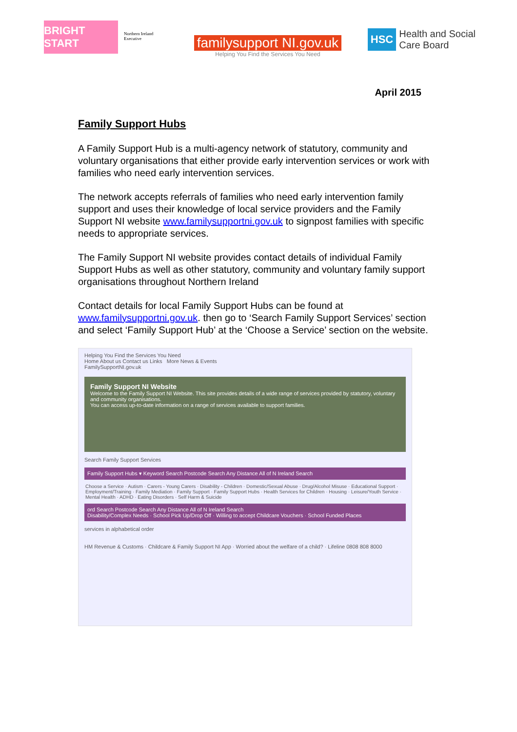BRIGHT START
Northern Ireland Executive
familysupport NI.gov.uk
Helping You Find the Services You Need
HSC
Health and Social
Care Board
April 2015
Family Support Hubs
A Family Support Hub is a multi-agency network of statutory, community and voluntary organisations that either provide early intervention services or work with families who need early intervention services.
The network accepts referrals of families who need early intervention family support and uses their knowledge of local service providers and the Family Support NI website www.familysupportni.gov.uk to signpost families with specific needs to appropriate services.
The Family Support NI website provides contact details of individual Family Support Hubs as well as other statutory, community and voluntary family support organisations throughout Northern Ireland
Contact details for local Family Support Hubs can be found at www.familysupportni.gov.uk. then go to ‘Search Family Support Services’ section and select ‘Family Support Hub’ at the ‘Choose a Service’ section on the website.
Helping You Find the Services You Need
Home About us Contact us Links More News & Events
FamilySupportNI.gov.uk
Family Support NI Website
Welcome to the Family Support NI Website. This site provides details of a wide range of services provided by statutory, voluntary and community organisations.
You can access up-to-date information on a range of services available to support families.
Search Family Support Services
Family Support Hubs ▾ Keyword Search Postcode Search Any Distance All of N Ireland Search
Choose a Service · Autism · Carers - Young Carers · Disability - Children · Domestic/Sexual Abuse · Drug/Alcohol Misuse · Educational Support · Employment/Training · Family Mediation · Family Support · Family Support Hubs · Health Services for Children · Housing · Leisure/Youth Service · Mental Health · ADHD · Eating Disorders · Self Harm & Suicide
ord Search Postcode Search Any Distance All of N Ireland Search
Disability/Complex Needs · School Pick Up/Drop Off · Willing to accept Childcare Vouchers · School Funded Places
services in alphabetical order
HM Revenue & Customs · Childcare & Family Support NI App · Worried about the welfare of a child? · Lifeline 0808 808 8000